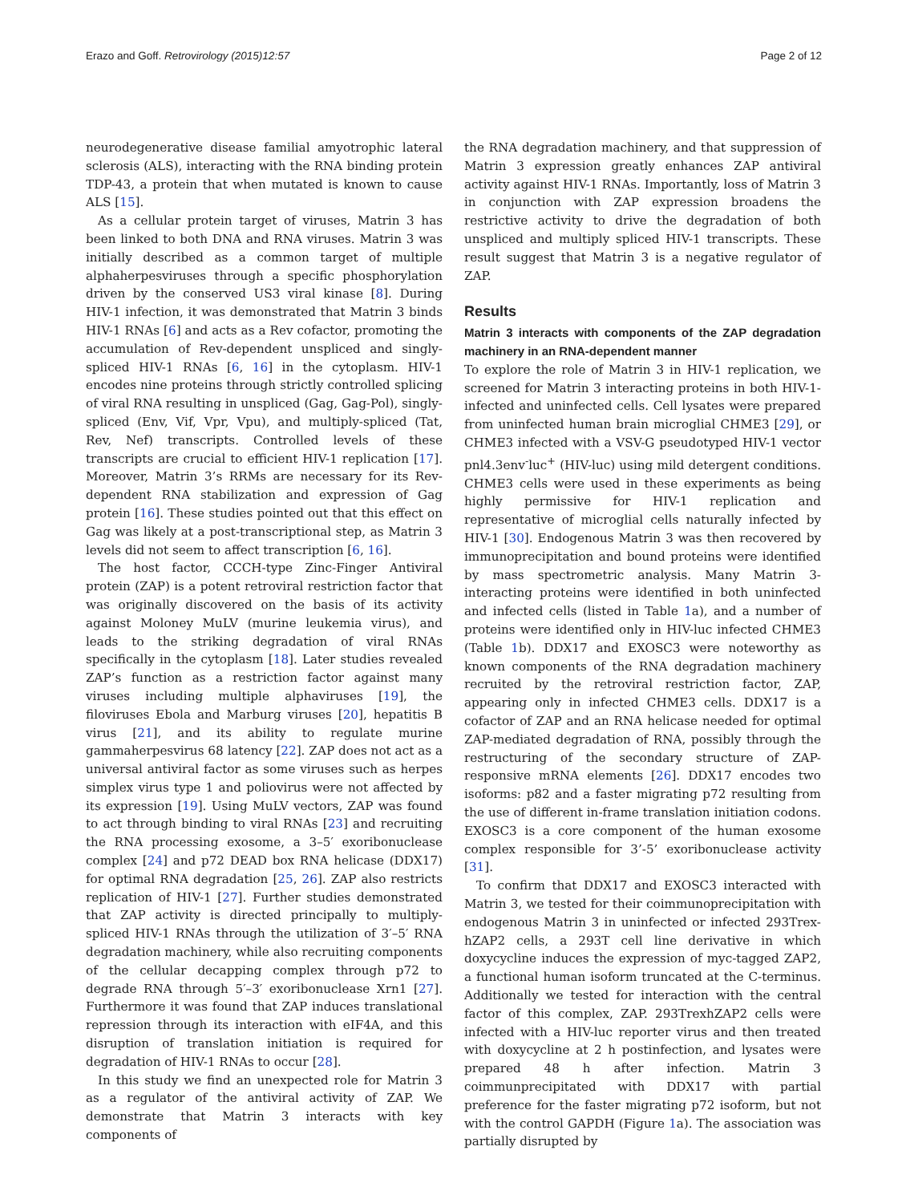Erazo and Goff. Retrovirology (2015)12:57 Page 2 of 12
neurodegenerative disease familial amyotrophic lateral sclerosis (ALS), interacting with the RNA binding protein TDP-43, a protein that when mutated is known to cause ALS [15].
As a cellular protein target of viruses, Matrin 3 has been linked to both DNA and RNA viruses. Matrin 3 was initially described as a common target of multiple alphaherpesviruses through a specific phosphorylation driven by the conserved US3 viral kinase [8]. During HIV-1 infection, it was demonstrated that Matrin 3 binds HIV-1 RNAs [6] and acts as a Rev cofactor, promoting the accumulation of Rev-dependent unspliced and singly-spliced HIV-1 RNAs [6, 16] in the cytoplasm. HIV-1 encodes nine proteins through strictly controlled splicing of viral RNA resulting in unspliced (Gag, Gag-Pol), singly-spliced (Env, Vif, Vpr, Vpu), and multiply-spliced (Tat, Rev, Nef) transcripts. Controlled levels of these transcripts are crucial to efficient HIV-1 replication [17]. Moreover, Matrin 3’s RRMs are necessary for its Rev-dependent RNA stabilization and expression of Gag protein [16]. These studies pointed out that this effect on Gag was likely at a post-transcriptional step, as Matrin 3 levels did not seem to affect transcription [6, 16].
The host factor, CCCH-type Zinc-Finger Antiviral protein (ZAP) is a potent retroviral restriction factor that was originally discovered on the basis of its activity against Moloney MuLV (murine leukemia virus), and leads to the striking degradation of viral RNAs specifically in the cytoplasm [18]. Later studies revealed ZAP’s function as a restriction factor against many viruses including multiple alphaviruses [19], the filoviruses Ebola and Marburg viruses [20], hepatitis B virus [21], and its ability to regulate murine gammaherpesvirus 68 latency [22]. ZAP does not act as a universal antiviral factor as some viruses such as herpes simplex virus type 1 and poliovirus were not affected by its expression [19]. Using MuLV vectors, ZAP was found to act through binding to viral RNAs [23] and recruiting the RNA processing exosome, a 3–5′ exoribonuclease complex [24] and p72 DEAD box RNA helicase (DDX17) for optimal RNA degradation [25, 26]. ZAP also restricts replication of HIV-1 [27]. Further studies demonstrated that ZAP activity is directed principally to multiply-spliced HIV-1 RNAs through the utilization of 3′–5′ RNA degradation machinery, while also recruiting components of the cellular decapping complex through p72 to degrade RNA through 5′–3′ exoribonuclease Xrn1 [27]. Furthermore it was found that ZAP induces translational repression through its interaction with eIF4A, and this disruption of translation initiation is required for degradation of HIV-1 RNAs to occur [28].
In this study we find an unexpected role for Matrin 3 as a regulator of the antiviral activity of ZAP. We demonstrate that Matrin 3 interacts with key components of
the RNA degradation machinery, and that suppression of Matrin 3 expression greatly enhances ZAP antiviral activity against HIV-1 RNAs. Importantly, loss of Matrin 3 in conjunction with ZAP expression broadens the restrictive activity to drive the degradation of both unspliced and multiply spliced HIV-1 transcripts. These result suggest that Matrin 3 is a negative regulator of ZAP.
Results
Matrin 3 interacts with components of the ZAP degradation machinery in an RNA-dependent manner
To explore the role of Matrin 3 in HIV-1 replication, we screened for Matrin 3 interacting proteins in both HIV-1-infected and uninfected cells. Cell lysates were prepared from uninfected human brain microglial CHME3 [29], or CHME3 infected with a VSV-G pseudotyped HIV-1 vector pnl4.3env<sup>-</sup>luc<sup>+</sup> (HIV-luc) using mild detergent conditions. CHME3 cells were used in these experiments as being highly permissive for HIV-1 replication and representative of microglial cells naturally infected by HIV-1 [30]. Endogenous Matrin 3 was then recovered by immunoprecipitation and bound proteins were identified by mass spectrometric analysis. Many Matrin 3-interacting proteins were identified in both uninfected and infected cells (listed in Table 1a), and a number of proteins were identified only in HIV-luc infected CHME3 (Table 1b). DDX17 and EXOSC3 were noteworthy as known components of the RNA degradation machinery recruited by the retroviral restriction factor, ZAP, appearing only in infected CHME3 cells. DDX17 is a cofactor of ZAP and an RNA helicase needed for optimal ZAP-mediated degradation of RNA, possibly through the restructuring of the secondary structure of ZAP-responsive mRNA elements [26]. DDX17 encodes two isoforms: p82 and a faster migrating p72 resulting from the use of different in-frame translation initiation codons. EXOSC3 is a core component of the human exosome complex responsible for 3’-5’ exoribonuclease activity [31].
To confirm that DDX17 and EXOSC3 interacted with Matrin 3, we tested for their coimmunoprecipitation with endogenous Matrin 3 in uninfected or infected 293Trex-hZAP2 cells, a 293T cell line derivative in which doxycycline induces the expression of myc-tagged ZAP2, a functional human isoform truncated at the C-terminus. Additionally we tested for interaction with the central factor of this complex, ZAP. 293TrexhZAP2 cells were infected with a HIV-luc reporter virus and then treated with doxycycline at 2 h postinfection, and lysates were prepared 48 h after infection. Matrin 3 coimmunprecipitated with DDX17 with partial preference for the faster migrating p72 isoform, but not with the control GAPDH (Figure 1a). The association was partially disrupted by